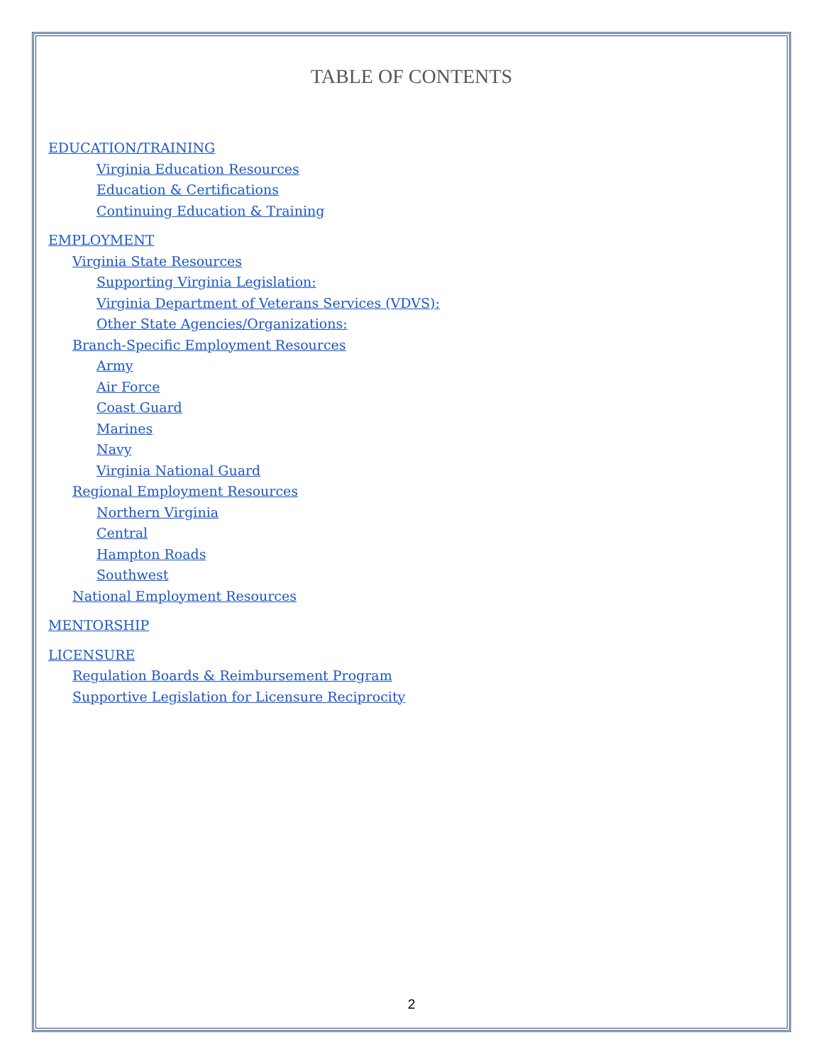TABLE OF CONTENTS
EDUCATION/TRAINING
Virginia Education Resources
Education & Certifications
Continuing Education & Training
EMPLOYMENT
Virginia State Resources
Supporting Virginia Legislation:
Virginia Department of Veterans Services (VDVS):
Other State Agencies/Organizations:
Branch-Specific Employment Resources
Army
Air Force
Coast Guard
Marines
Navy
Virginia National Guard
Regional Employment Resources
Northern Virginia
Central
Hampton Roads
Southwest
National Employment Resources
MENTORSHIP
LICENSURE
Regulation Boards & Reimbursement Program
Supportive Legislation for Licensure Reciprocity
2